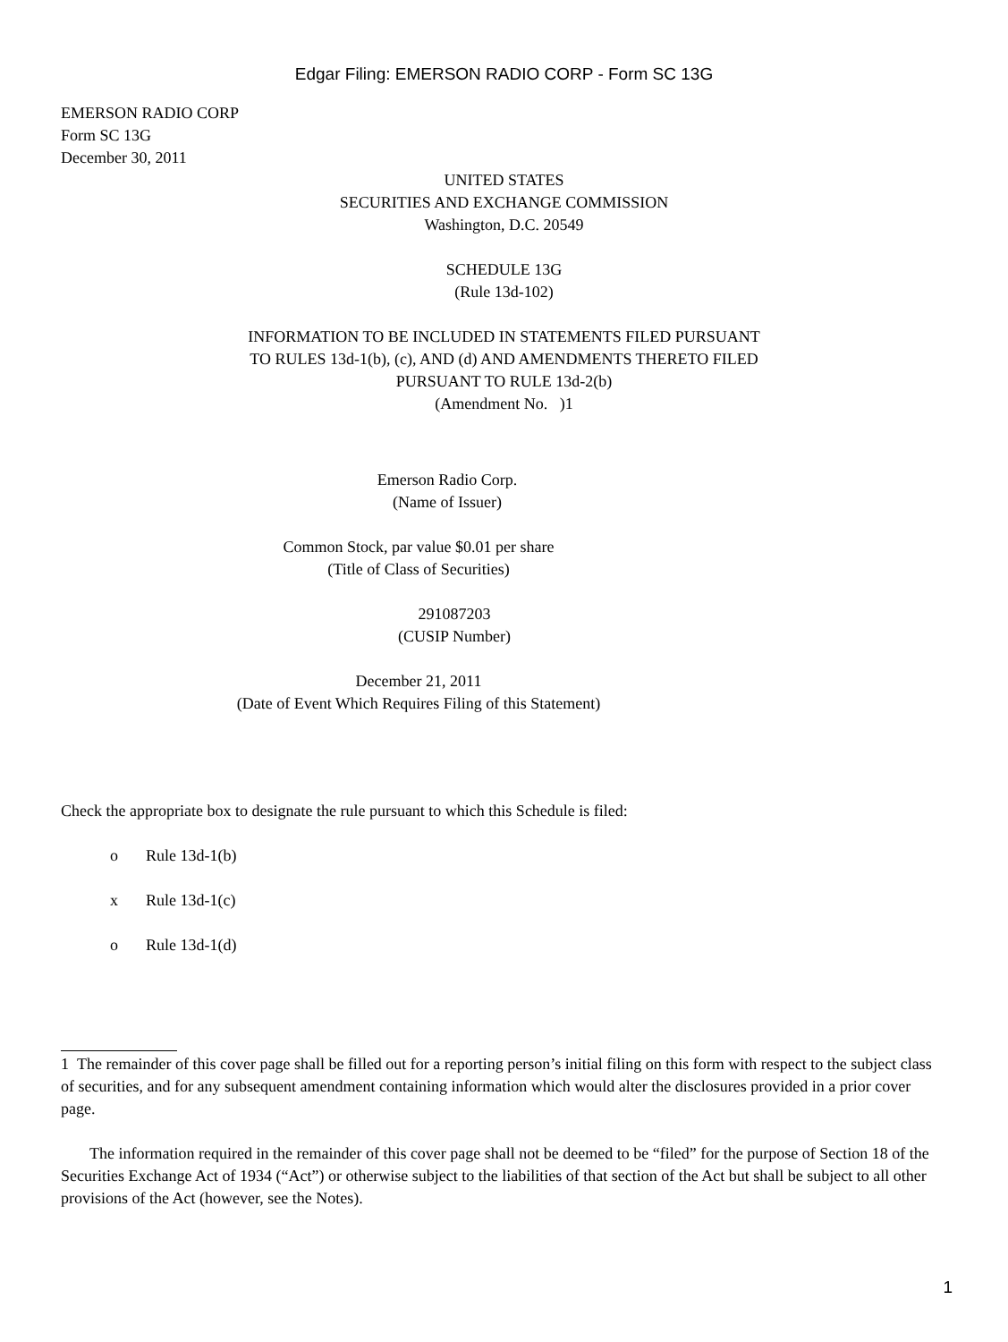Edgar Filing: EMERSON RADIO CORP - Form SC 13G
EMERSON RADIO CORP
Form SC 13G
December 30, 2011
UNITED STATES
SECURITIES AND EXCHANGE COMMISSION
Washington, D.C. 20549
SCHEDULE 13G
(Rule 13d-102)
INFORMATION TO BE INCLUDED IN STATEMENTS FILED PURSUANT
TO RULES 13d-1(b), (c), AND (d) AND AMENDMENTS THERETO FILED
PURSUANT TO RULE 13d-2(b)
(Amendment No. )1
Emerson Radio Corp.
(Name of Issuer)
Common Stock, par value $0.01 per share
(Title of Class of Securities)
291087203
(CUSIP Number)
December 21, 2011
(Date of Event Which Requires Filing of this Statement)
Check the appropriate box to designate the rule pursuant to which this Schedule is filed:
o Rule 13d-1(b)
x Rule 13d-1(c)
o Rule 13d-1(d)
1 The remainder of this cover page shall be filled out for a reporting person’s initial filing on this form with respect to the subject class of securities, and for any subsequent amendment containing information which would alter the disclosures provided in a prior cover page.
The information required in the remainder of this cover page shall not be deemed to be “filed” for the purpose of Section 18 of the Securities Exchange Act of 1934 (“Act”) or otherwise subject to the liabilities of that section of the Act but shall be subject to all other provisions of the Act (however, see the Notes).
1